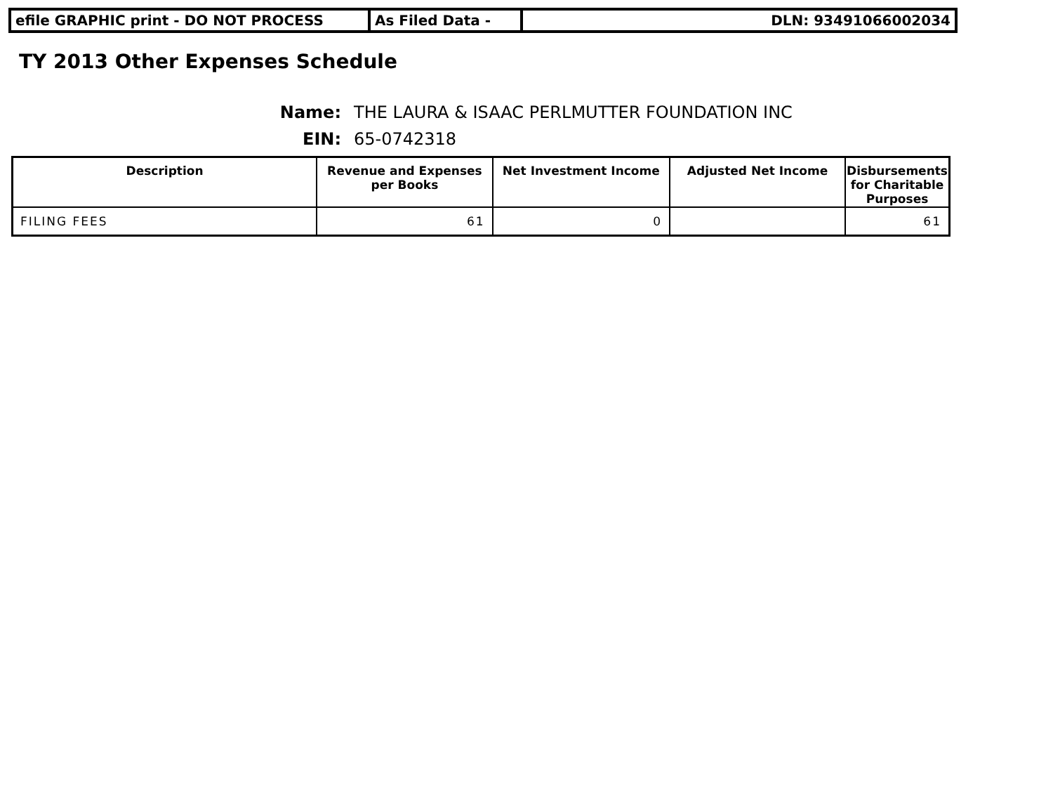efile GRAPHIC print - DO NOT PROCESS As Filed Data - DLN: 93491066002034
TY 2013 Other Expenses Schedule
Name: THE LAURA & ISAAC PERLMUTTER FOUNDATION INC
EIN: 65-0742318
| Description | Revenue and Expenses per Books | Net Investment Income | Adjusted Net Income | Disbursements for Charitable Purposes |
| --- | --- | --- | --- | --- |
| FILING FEES | 61 | 0 | | 61 |